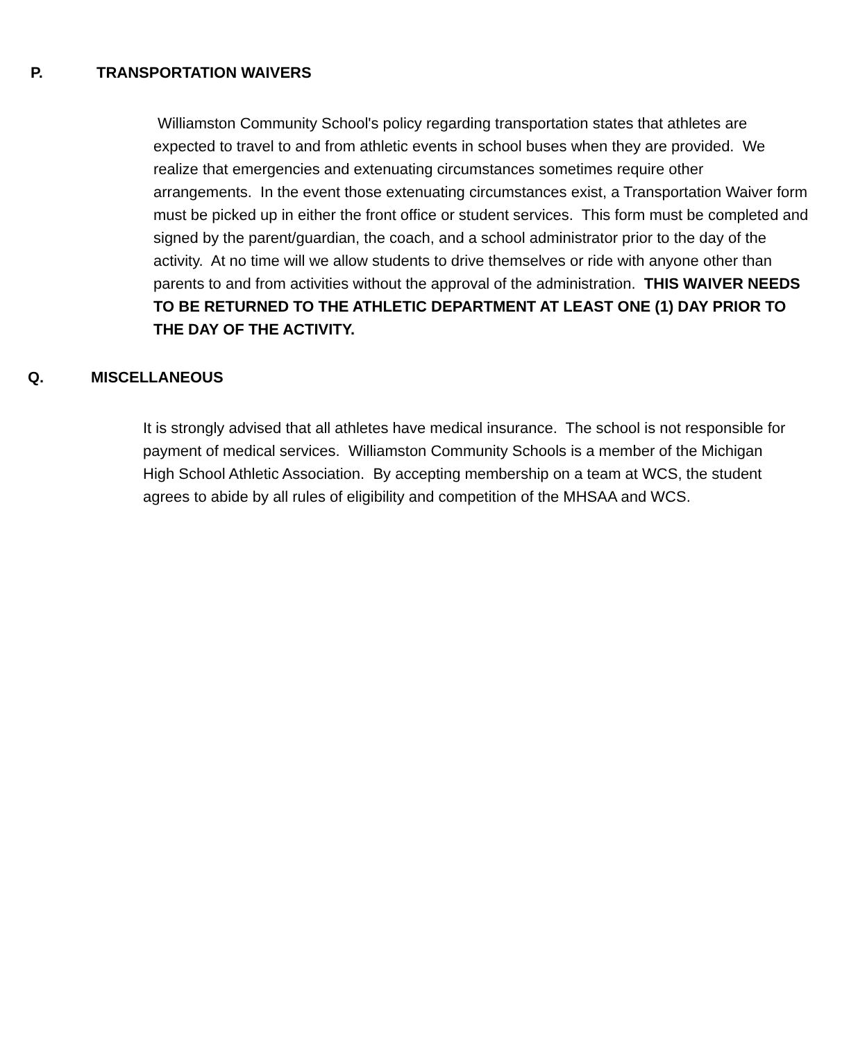P. TRANSPORTATION WAIVERS
Williamston Community School's policy regarding transportation states that athletes are expected to travel to and from athletic events in school buses when they are provided. We realize that emergencies and extenuating circumstances sometimes require other arrangements. In the event those extenuating circumstances exist, a Transportation Waiver form must be picked up in either the front office or student services. This form must be completed and signed by the parent/guardian, the coach, and a school administrator prior to the day of the activity. At no time will we allow students to drive themselves or ride with anyone other than parents to and from activities without the approval of the administration. THIS WAIVER NEEDS TO BE RETURNED TO THE ATHLETIC DEPARTMENT AT LEAST ONE (1) DAY PRIOR TO THE DAY OF THE ACTIVITY.
Q. MISCELLANEOUS
It is strongly advised that all athletes have medical insurance. The school is not responsible for payment of medical services. Williamston Community Schools is a member of the Michigan High School Athletic Association. By accepting membership on a team at WCS, the student agrees to abide by all rules of eligibility and competition of the MHSAA and WCS.